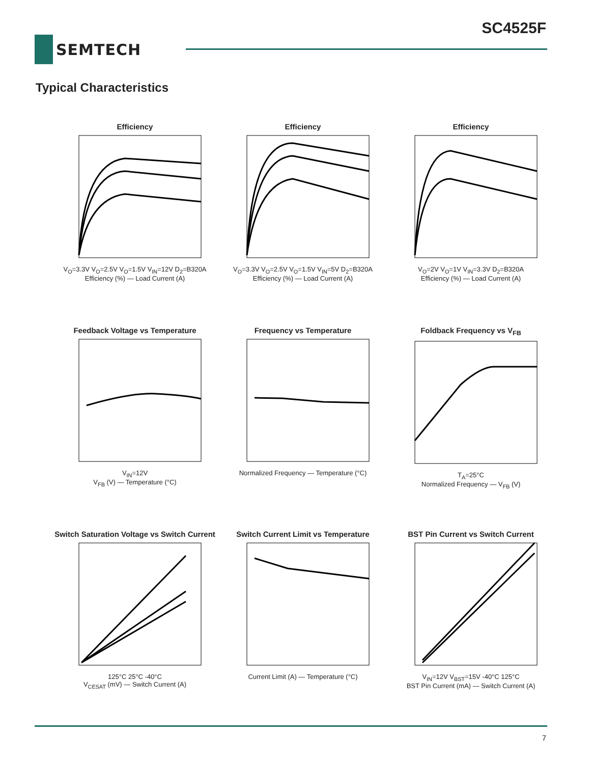SC4525F
SEMTECH
Typical Characteristics
Efficiency
V<sub>O</sub>=3.3V V<sub>O</sub>=2.5V V<sub>O</sub>=1.5V V<sub>IN</sub>=12V D<sub>2</sub>=B320A
Efficiency (%) — Load Current (A)
Efficiency
V<sub>O</sub>=3.3V V<sub>O</sub>=2.5V V<sub>O</sub>=1.5V V<sub>IN</sub>=5V D<sub>2</sub>=B320A
Efficiency (%) — Load Current (A)
Efficiency
V<sub>O</sub>=2V V<sub>O</sub>=1V V<sub>IN</sub>=3.3V D<sub>2</sub>=B320A
Efficiency (%) — Load Current (A)
Feedback Voltage vs Temperature
V<sub>IN</sub>=12V
V<sub>FB</sub> (V) — Temperature (°C)
Frequency vs Temperature
Normalized Frequency — Temperature (°C)
Foldback Frequency vs V<sub>FB</sub>
T<sub>A</sub>=25°C
Normalized Frequency — V<sub>FB</sub> (V)
Switch Saturation Voltage vs Switch Current
125°C 25°C -40°C
V<sub>CESAT</sub> (mV) — Switch Current (A)
Switch Current Limit vs Temperature
Current Limit (A) — Temperature (°C)
BST Pin Current vs Switch Current
V<sub>IN</sub>=12V V<sub>BST</sub>=15V -40°C 125°C
BST Pin Current (mA) — Switch Current (A)
7